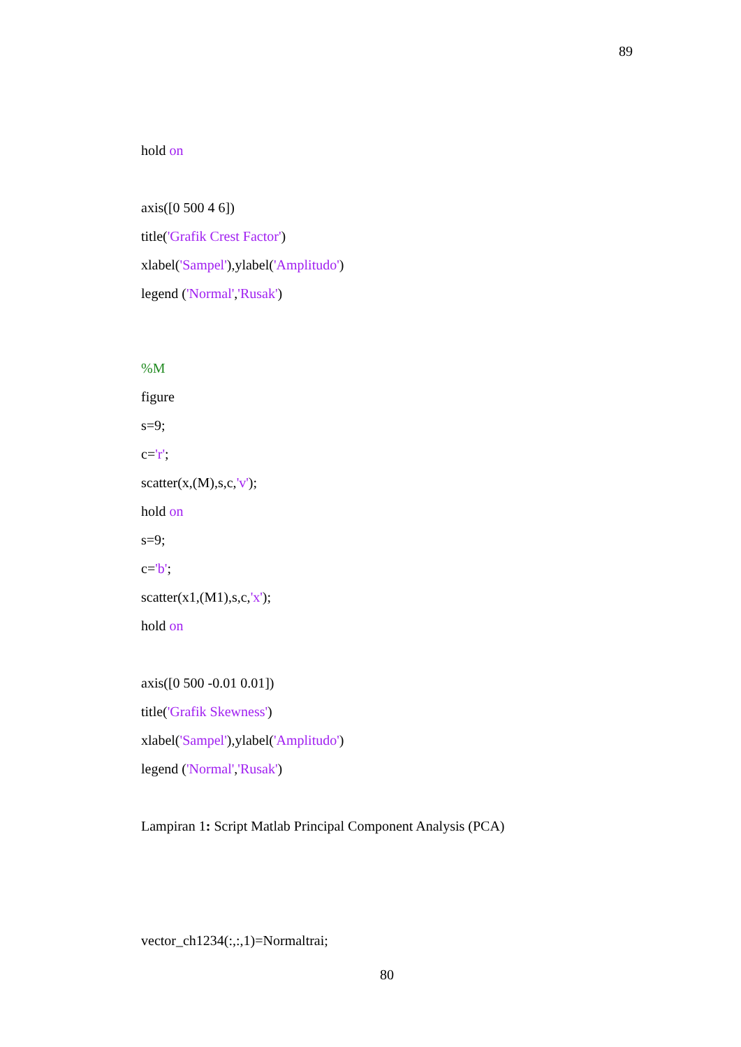89
hold on
axis([0 500 4 6])
title('Grafik Crest Factor')
xlabel('Sampel'),ylabel('Amplitudo')
legend ('Normal','Rusak')
%M
figure
s=9;
c='r';
scatter(x,(M),s,c,'v');
hold on
s=9;
c='b';
scatter(x1,(M1),s,c,'x');
hold on
axis([0 500 -0.01 0.01])
title('Grafik Skewness')
xlabel('Sampel'),ylabel('Amplitudo')
legend ('Normal','Rusak')
Lampiran 1: Script Matlab Principal Component Analysis (PCA)
vector_ch1234(:,:,1)=Normaltrai;
80